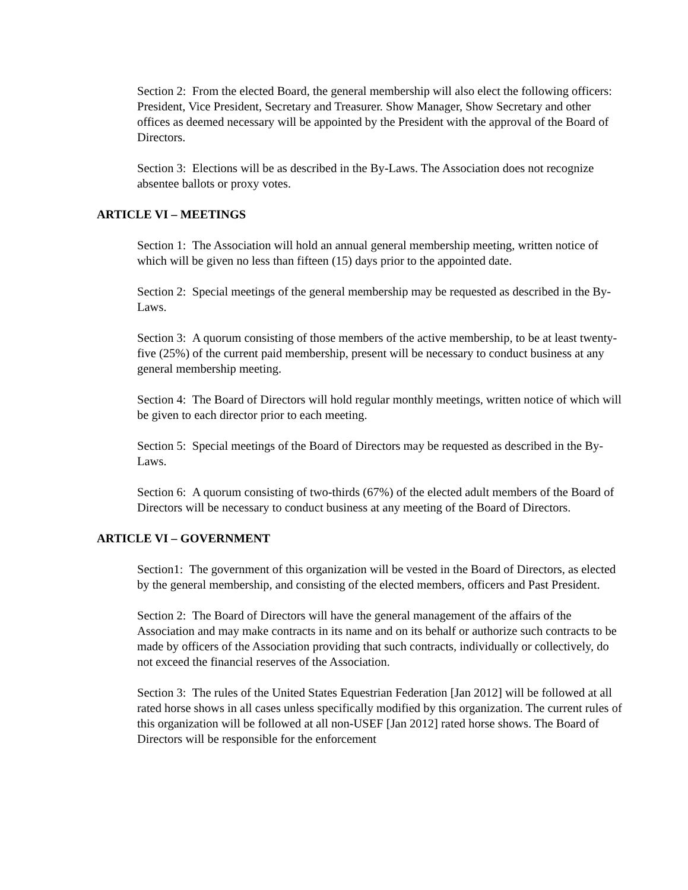Section 2: From the elected Board, the general membership will also elect the following officers: President, Vice President, Secretary and Treasurer. Show Manager, Show Secretary and other offices as deemed necessary will be appointed by the President with the approval of the Board of Directors.
Section 3: Elections will be as described in the By-Laws. The Association does not recognize absentee ballots or proxy votes.
ARTICLE VI – MEETINGS
Section 1: The Association will hold an annual general membership meeting, written notice of which will be given no less than fifteen (15) days prior to the appointed date.
Section 2: Special meetings of the general membership may be requested as described in the By-Laws.
Section 3: A quorum consisting of those members of the active membership, to be at least twenty-five (25%) of the current paid membership, present will be necessary to conduct business at any general membership meeting.
Section 4: The Board of Directors will hold regular monthly meetings, written notice of which will be given to each director prior to each meeting.
Section 5: Special meetings of the Board of Directors may be requested as described in the By-Laws.
Section 6: A quorum consisting of two-thirds (67%) of the elected adult members of the Board of Directors will be necessary to conduct business at any meeting of the Board of Directors.
ARTICLE VI – GOVERNMENT
Section1: The government of this organization will be vested in the Board of Directors, as elected by the general membership, and consisting of the elected members, officers and Past President.
Section 2: The Board of Directors will have the general management of the affairs of the Association and may make contracts in its name and on its behalf or authorize such contracts to be made by officers of the Association providing that such contracts, individually or collectively, do not exceed the financial reserves of the Association.
Section 3: The rules of the United States Equestrian Federation [Jan 2012] will be followed at all rated horse shows in all cases unless specifically modified by this organization. The current rules of this organization will be followed at all non-USEF [Jan 2012] rated horse shows. The Board of Directors will be responsible for the enforcement